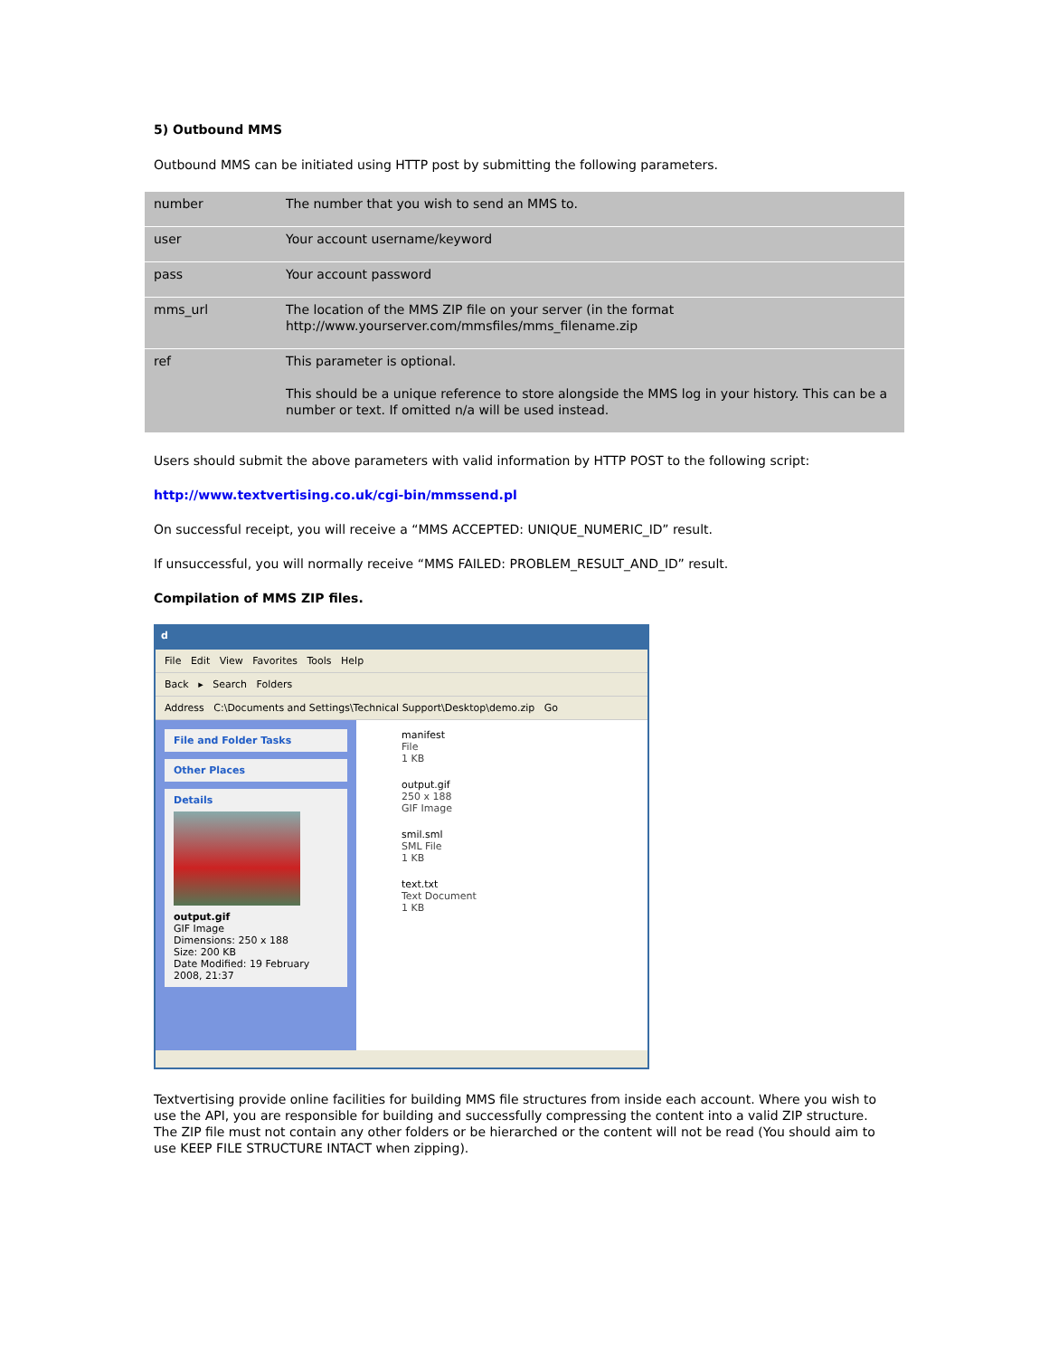5) Outbound MMS
Outbound MMS can be initiated using HTTP post by submitting the following parameters.
| number | The number that you wish to send an MMS to. |
| user | Your account username/keyword |
| pass | Your account password |
| mms_url | The location of the MMS ZIP file on your server (in the format http://www.yourserver.com/mmsfiles/mms_filename.zip |
| ref | This parameter is optional. This should be a unique reference to store alongside the MMS log in your history. This can be a number or text. If omitted n/a will be used instead. |
Users should submit the above parameters with valid information by HTTP POST to the following script:
http://www.textvertising.co.uk/cgi-bin/mmssend.pl
On successful receipt, you will receive a “MMS ACCEPTED: UNIQUE_NUMERIC_ID” result.
If unsuccessful, you will normally receive “MMS FAILED: PROBLEM_RESULT_AND_ID” result.
Compilation of MMS ZIP files.
d
File Edit View Favorites Tools Help
Back ▸ Search Folders
Address C:\Documents and Settings\Technical Support\Desktop\demo.zip Go
File and Folder Tasks
Other Places
Details
output.gif
GIF Image
Dimensions: 250 x 188
Size: 200 KB
Date Modified: 19 February 2008, 21:37
manifest
File
1 KB
output.gif
250 x 188
GIF Image
smil.sml
SML File
1 KB
text.txt
Text Document
1 KB
Textvertising provide online facilities for building MMS file structures from inside each account. Where you wish to use the API, you are responsible for building and successfully compressing the content into a valid ZIP structure. The ZIP file must not contain any other folders or be hierarched or the content will not be read (You should aim to use KEEP FILE STRUCTURE INTACT when zipping).